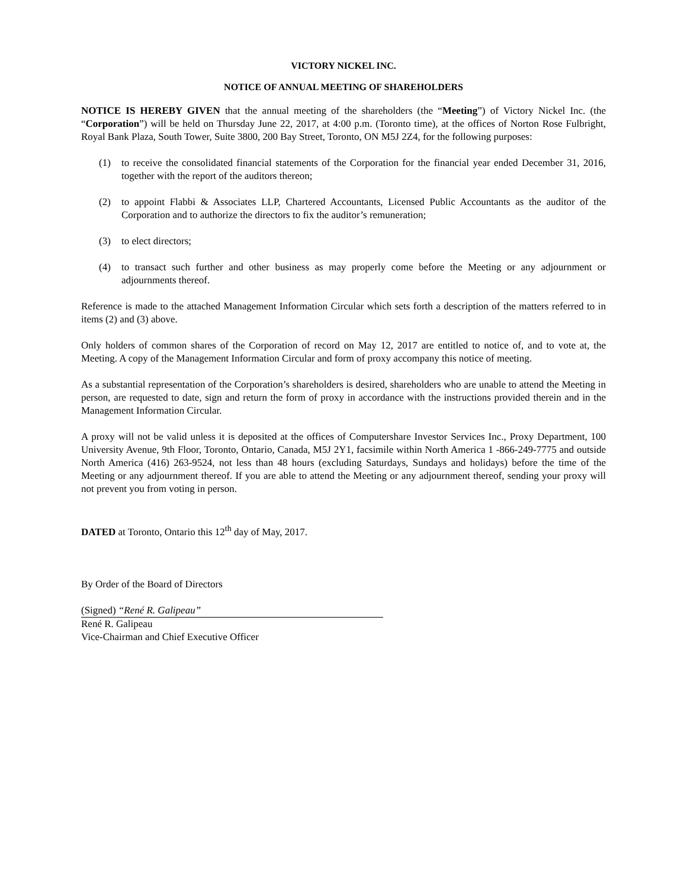VICTORY NICKEL INC.
NOTICE OF ANNUAL MEETING OF SHAREHOLDERS
NOTICE IS HEREBY GIVEN that the annual meeting of the shareholders (the “Meeting”) of Victory Nickel Inc. (the “Corporation”) will be held on Thursday June 22, 2017, at 4:00 p.m. (Toronto time), at the offices of Norton Rose Fulbright, Royal Bank Plaza, South Tower, Suite 3800, 200 Bay Street, Toronto, ON M5J 2Z4, for the following purposes:
(1) to receive the consolidated financial statements of the Corporation for the financial year ended December 31, 2016, together with the report of the auditors thereon;
(2) to appoint Flabbi & Associates LLP, Chartered Accountants, Licensed Public Accountants as the auditor of the Corporation and to authorize the directors to fix the auditor’s remuneration;
(3) to elect directors;
(4) to transact such further and other business as may properly come before the Meeting or any adjournment or adjournments thereof.
Reference is made to the attached Management Information Circular which sets forth a description of the matters referred to in items (2) and (3) above.
Only holders of common shares of the Corporation of record on May 12, 2017 are entitled to notice of, and to vote at, the Meeting. A copy of the Management Information Circular and form of proxy accompany this notice of meeting.
As a substantial representation of the Corporation’s shareholders is desired, shareholders who are unable to attend the Meeting in person, are requested to date, sign and return the form of proxy in accordance with the instructions provided therein and in the Management Information Circular.
A proxy will not be valid unless it is deposited at the offices of Computershare Investor Services Inc., Proxy Department, 100 University Avenue, 9th Floor, Toronto, Ontario, Canada, M5J 2Y1, facsimile within North America 1 -866-249-7775 and outside North America (416) 263-9524, not less than 48 hours (excluding Saturdays, Sundays and holidays) before the time of the Meeting or any adjournment thereof. If you are able to attend the Meeting or any adjournment thereof, sending your proxy will not prevent you from voting in person.
DATED at Toronto, Ontario this 12<sup>th</sup> day of May, 2017.
By Order of the Board of Directors
(Signed) “René R. Galipeau”
René R. Galipeau
Vice-Chairman and Chief Executive Officer